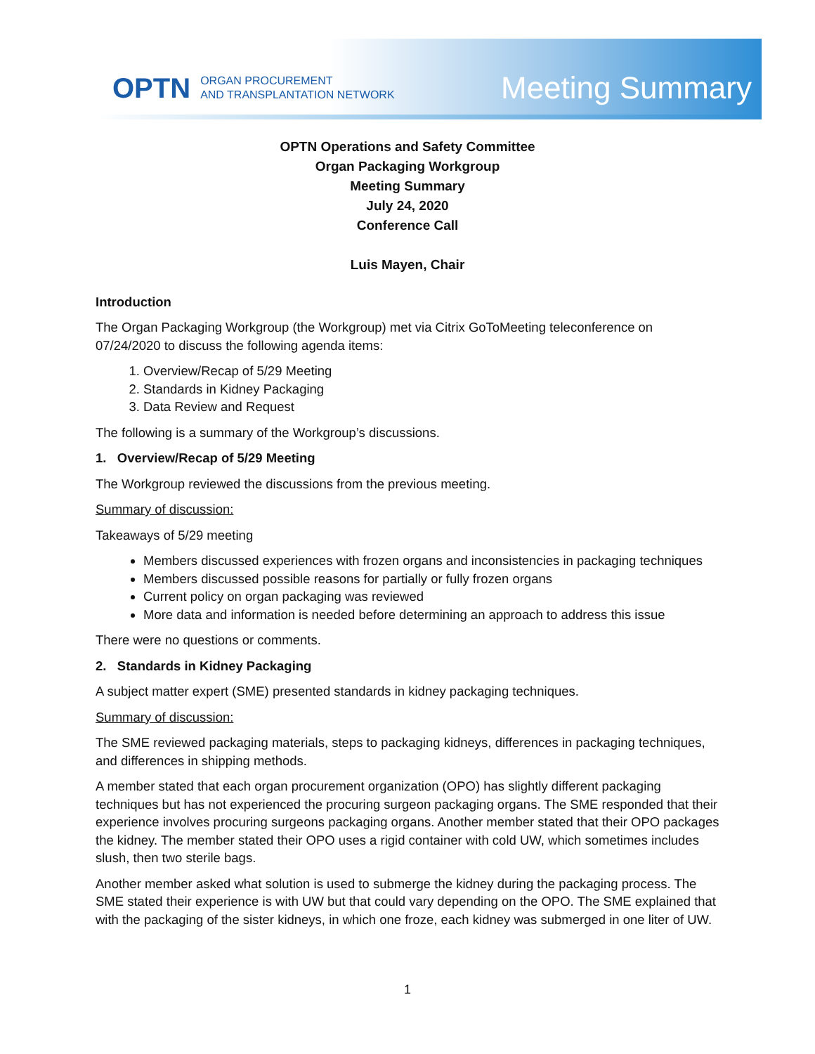OPTN ORGAN PROCUREMENT
AND TRANSPLANTATION NETWORK
Meeting Summary
OPTN Operations and Safety Committee
Organ Packaging Workgroup
Meeting Summary
July 24, 2020
Conference Call
Luis Mayen, Chair
Introduction
The Organ Packaging Workgroup (the Workgroup) met via Citrix GoToMeeting teleconference on 07/24/2020 to discuss the following agenda items:
1. Overview/Recap of 5/29 Meeting
2. Standards in Kidney Packaging
3. Data Review and Request
The following is a summary of the Workgroup’s discussions.
1. Overview/Recap of 5/29 Meeting
The Workgroup reviewed the discussions from the previous meeting.
Summary of discussion:
Takeaways of 5/29 meeting
Members discussed experiences with frozen organs and inconsistencies in packaging techniques
Members discussed possible reasons for partially or fully frozen organs
Current policy on organ packaging was reviewed
More data and information is needed before determining an approach to address this issue
There were no questions or comments.
2. Standards in Kidney Packaging
A subject matter expert (SME) presented standards in kidney packaging techniques.
Summary of discussion:
The SME reviewed packaging materials, steps to packaging kidneys, differences in packaging techniques, and differences in shipping methods.
A member stated that each organ procurement organization (OPO) has slightly different packaging techniques but has not experienced the procuring surgeon packaging organs. The SME responded that their experience involves procuring surgeons packaging organs. Another member stated that their OPO packages the kidney. The member stated their OPO uses a rigid container with cold UW, which sometimes includes slush, then two sterile bags.
Another member asked what solution is used to submerge the kidney during the packaging process. The SME stated their experience is with UW but that could vary depending on the OPO. The SME explained that with the packaging of the sister kidneys, in which one froze, each kidney was submerged in one liter of UW.
1